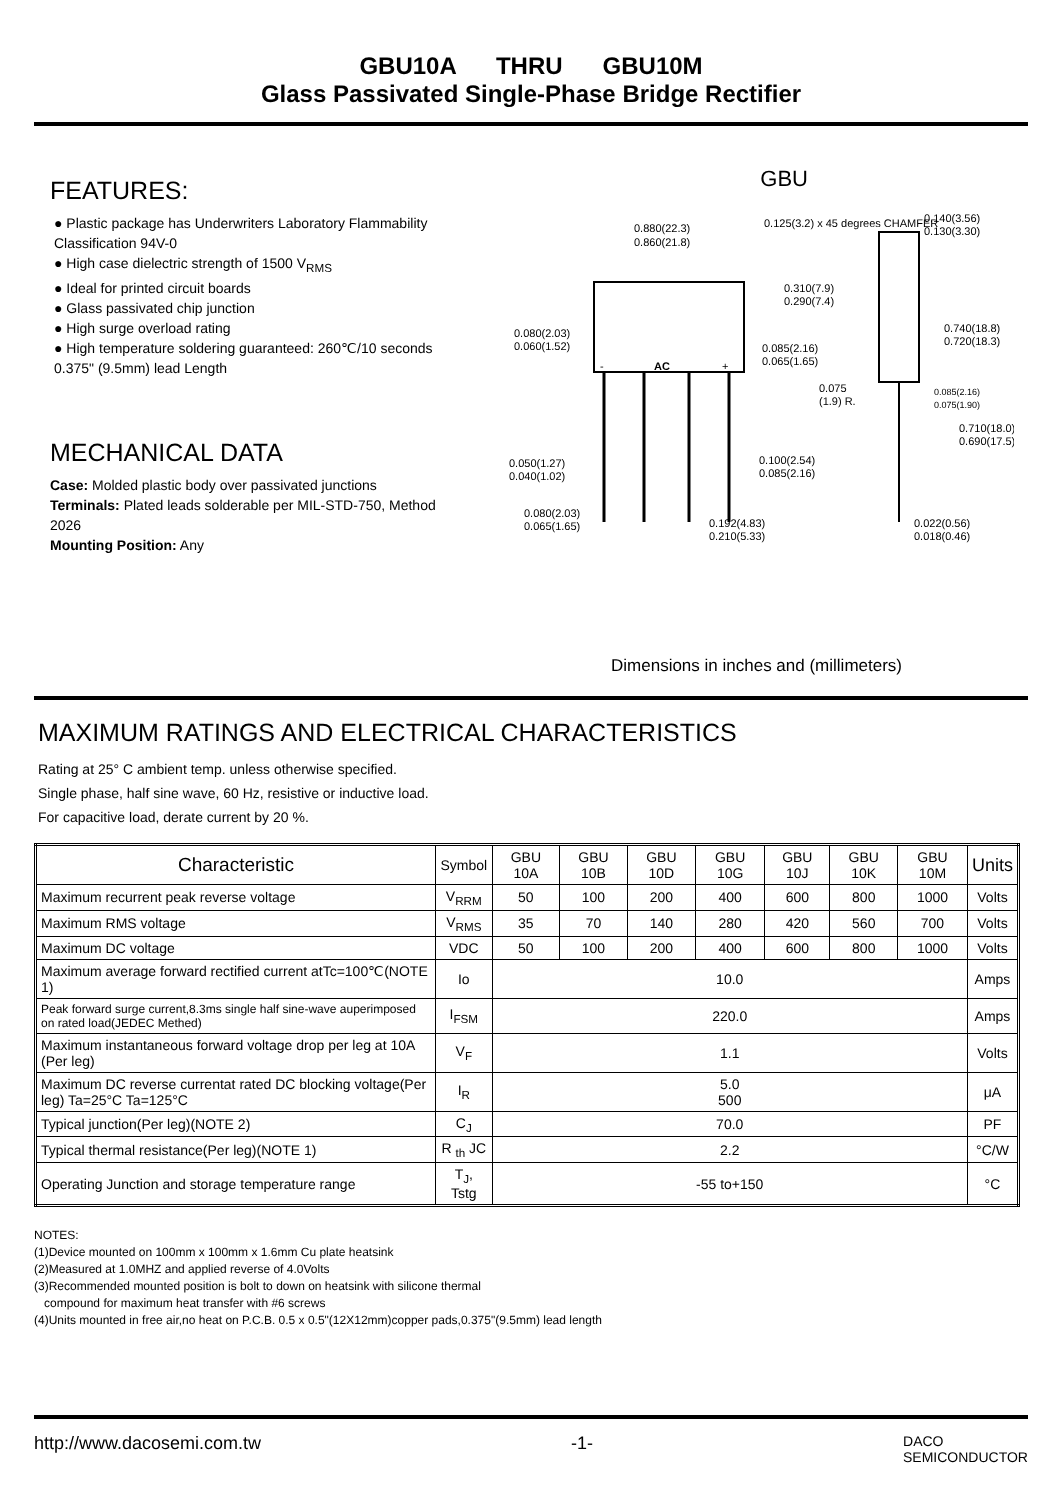GBU10A THRU GBU10M
Glass Passivated Single-Phase Bridge Rectifier
FEATURES:
● Plastic package has Underwriters Laboratory Flammability Classification 94V-0
● High case dielectric strength of 1500 V<sub>RMS</sub>
● Ideal for printed circuit boards
● Glass passivated chip junction
● High surge overload rating
● High temperature soldering guaranteed: 260℃/10 seconds 0.375" (9.5mm) lead Length
MECHANICAL DATA
Case: Molded plastic body over passivated junctions
Terminals: Plated leads solderable per MIL-STD-750, Method 2026
Mounting Position: Any
GBU
0.880(22.3)
0.860(21.8)
0.125(3.2) x 45 degrees CHAMFER
0.310(7.9)
0.290(7.4)
0.140(3.56)
0.130(3.30)
0.740(18.8)
0.720(18.3)
0.080(2.03)
0.060(1.52)
0.085(2.16)
0.065(1.65)
AC
-
+
0.075
(1.9) R.
0.085(2.16)
0.075(1.90)
0.710(18.0)
0.690(17.5)
0.050(1.27)
0.040(1.02)
0.100(2.54)
0.085(2.16)
0.080(2.03)
0.065(1.65)
0.192(4.83)
0.210(5.33)
0.022(0.56)
0.018(0.46)
Dimensions in inches and (millimeters)
MAXIMUM RATINGS AND ELECTRICAL CHARACTERISTICS
Rating at 25° C ambient temp. unless otherwise specified.
Single phase, half sine wave, 60 Hz, resistive or inductive load.
For capacitive load, derate current by 20 %.
| Characteristic | Symbol | GBU 10A | GBU 10B | GBU 10D | GBU 10G | GBU 10J | GBU 10K | GBU 10M | Units |
| --- | --- | --- | --- | --- | --- | --- | --- | --- | --- |
| Maximum recurrent peak reverse voltage | V<sub>RRM</sub> | 50 | 100 | 200 | 400 | 600 | 800 | 1000 | Volts |
| Maximum RMS voltage | V<sub>RMS</sub> | 35 | 70 | 140 | 280 | 420 | 560 | 700 | Volts |
| Maximum DC voltage | VDC | 50 | 100 | 200 | 400 | 600 | 800 | 1000 | Volts |
| Maximum average forward rectified current atTc=100℃(NOTE 1) | Io | 10.0 | | | | | | | Amps |
| Peak forward surge current,8.3ms single half sine-wave auperimposed on rated load(JEDEC Methed) | I<sub>FSM</sub> | 220.0 | | | | | | | Amps |
| Maximum instantaneous forward voltage drop per leg at 10A (Per leg) | V<sub>F</sub> | 1.1 | | | | | | | Volts |
| Maximum DC reverse currentat rated DC blocking voltage(Per leg) Ta=25°C Ta=125°C | I<sub>R</sub> | 5.0 500 | | | | | | | μA |
| Typical junction(Per leg)(NOTE 2) | C<sub>J</sub> | 70.0 | | | | | | | PF |
| Typical thermal resistance(Per leg)(NOTE 1) | R <sub>th</sub> JC | 2.2 | | | | | | | °C/W |
| Operating Junction and storage temperature range | T<sub>J</sub>, Tstg | -55 to+150 | | | | | | | °C |
NOTES:
(1)Device mounted on 100mm x 100mm x 1.6mm Cu plate heatsink
(2)Measured at 1.0MHZ and applied reverse of 4.0Volts
(3)Recommended mounted position is bolt to down on heatsink with silicone thermal
compound for maximum heat transfer with #6 screws
(4)Units mounted in free air,no heat on P.C.B. 0.5 x 0.5"(12X12mm)copper pads,0.375"(9.5mm) lead length
http://www.dacosemi.com.tw -1- DACO
SEMICONDUCTOR